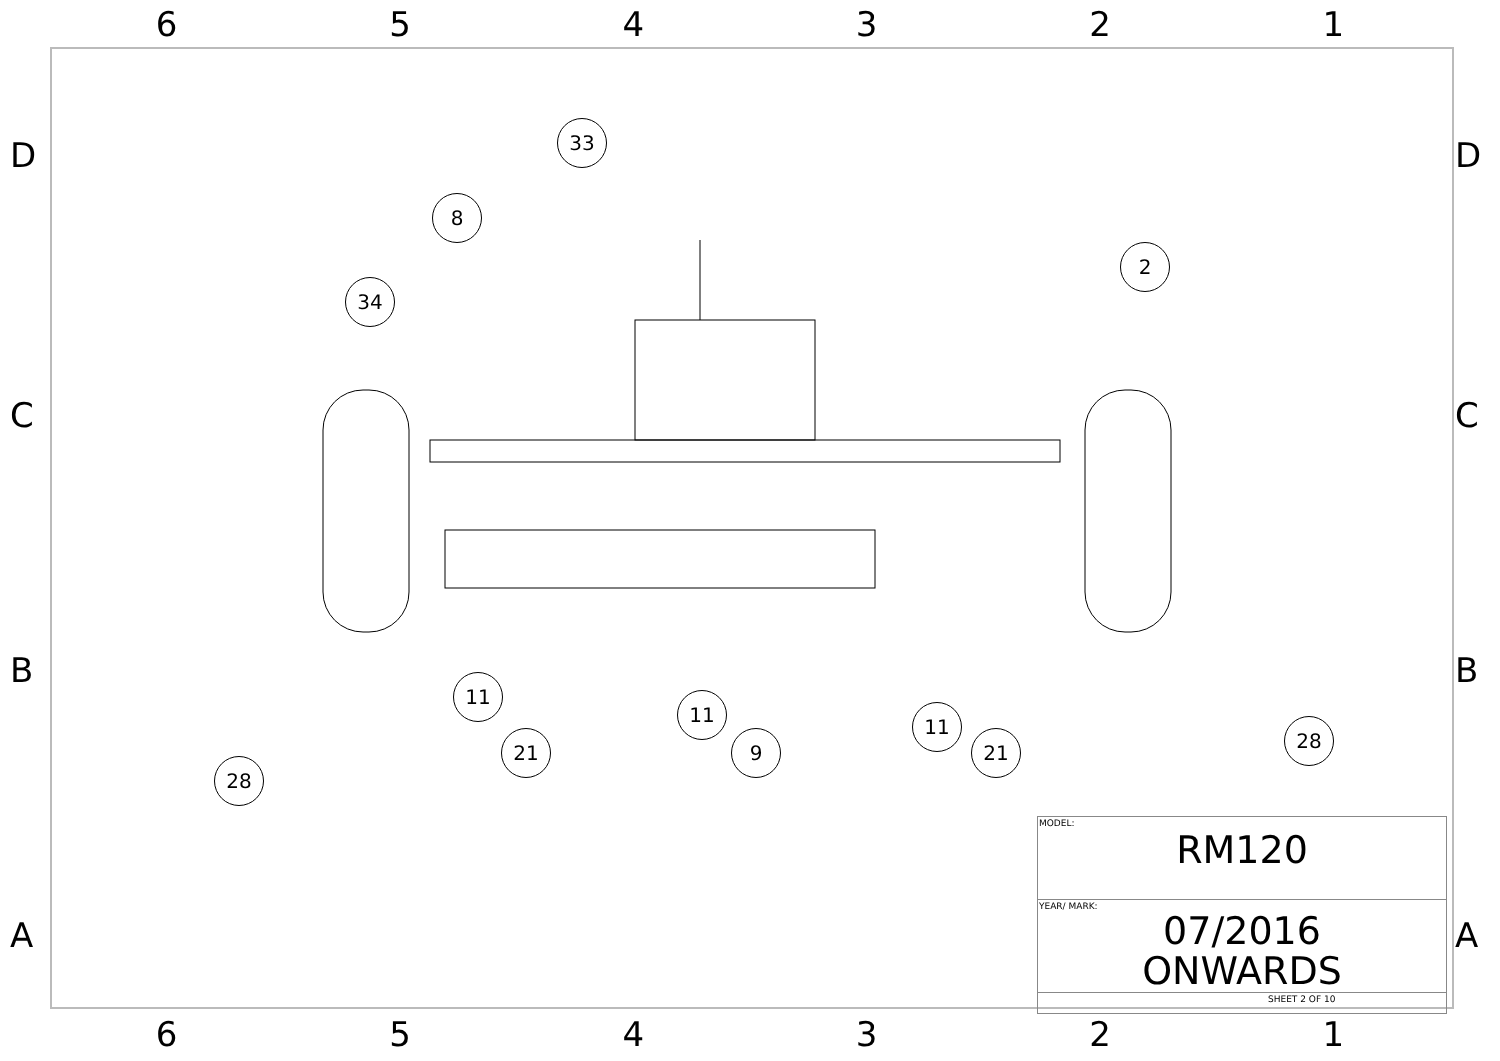6 5 4 3 2 1
D D
C C
B B
A A
33
8
2
34
11
11
11
21 9 21
28
28
| MODEL: RM120 |
| YEAR/ MARK: 07/2016 ONWARDS |
| SHEET 2 OF 10 |
6 5 4 3 2 1